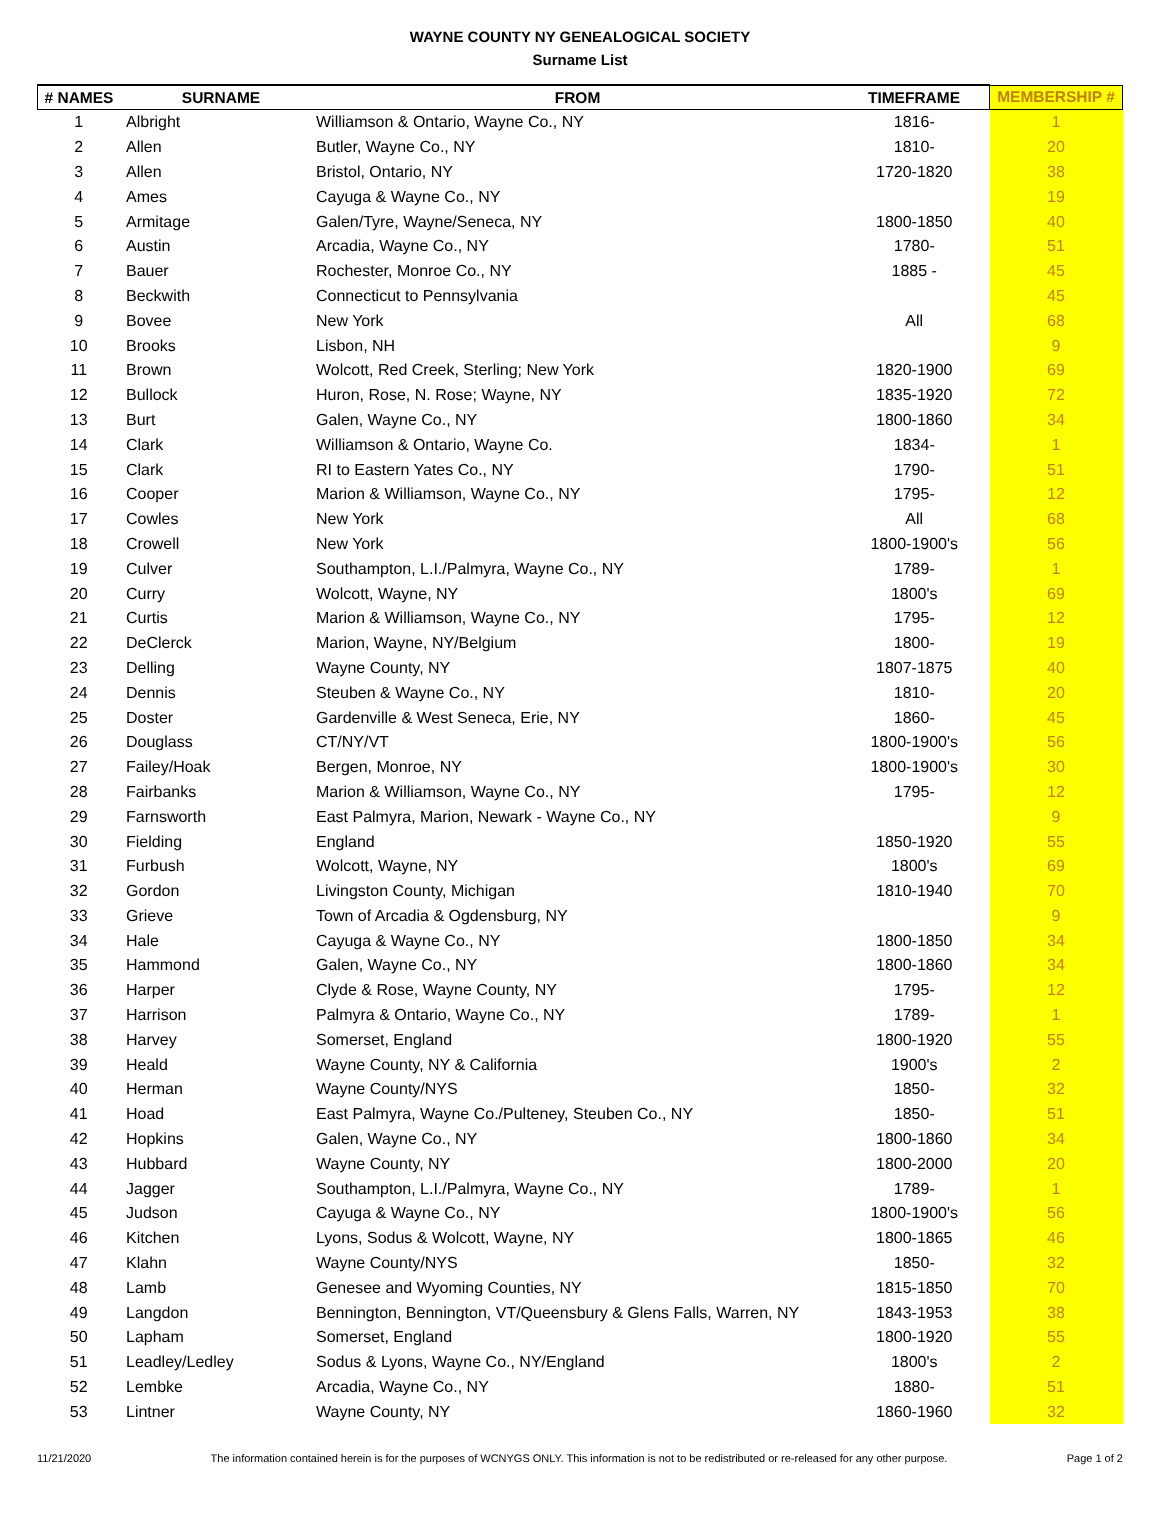WAYNE COUNTY NY GENEALOGICAL SOCIETY
Surname List
| # NAMES | SURNAME | FROM | TIMEFRAME | MEMBERSHIP # |
| --- | --- | --- | --- | --- |
| 1 | Albright | Williamson & Ontario, Wayne Co., NY | 1816- | 1 |
| 2 | Allen | Butler, Wayne Co., NY | 1810- | 20 |
| 3 | Allen | Bristol, Ontario, NY | 1720-1820 | 38 |
| 4 | Ames | Cayuga & Wayne Co., NY | | 19 |
| 5 | Armitage | Galen/Tyre, Wayne/Seneca, NY | 1800-1850 | 40 |
| 6 | Austin | Arcadia, Wayne Co., NY | 1780- | 51 |
| 7 | Bauer | Rochester, Monroe Co., NY | 1885 - | 45 |
| 8 | Beckwith | Connecticut to Pennsylvania | | 45 |
| 9 | Bovee | New York | All | 68 |
| 10 | Brooks | Lisbon, NH | | 9 |
| 11 | Brown | Wolcott, Red Creek, Sterling; New York | 1820-1900 | 69 |
| 12 | Bullock | Huron, Rose, N. Rose; Wayne, NY | 1835-1920 | 72 |
| 13 | Burt | Galen, Wayne Co., NY | 1800-1860 | 34 |
| 14 | Clark | Williamson & Ontario, Wayne Co. | 1834- | 1 |
| 15 | Clark | RI to Eastern Yates Co., NY | 1790- | 51 |
| 16 | Cooper | Marion & Williamson, Wayne Co., NY | 1795- | 12 |
| 17 | Cowles | New York | All | 68 |
| 18 | Crowell | New York | 1800-1900's | 56 |
| 19 | Culver | Southampton, L.I./Palmyra, Wayne Co., NY | 1789- | 1 |
| 20 | Curry | Wolcott, Wayne, NY | 1800's | 69 |
| 21 | Curtis | Marion & Williamson, Wayne Co., NY | 1795- | 12 |
| 22 | DeClerck | Marion, Wayne, NY/Belgium | 1800- | 19 |
| 23 | Delling | Wayne County, NY | 1807-1875 | 40 |
| 24 | Dennis | Steuben & Wayne Co., NY | 1810- | 20 |
| 25 | Doster | Gardenville & West Seneca, Erie, NY | 1860- | 45 |
| 26 | Douglass | CT/NY/VT | 1800-1900's | 56 |
| 27 | Failey/Hoak | Bergen, Monroe, NY | 1800-1900's | 30 |
| 28 | Fairbanks | Marion & Williamson, Wayne Co., NY | 1795- | 12 |
| 29 | Farnsworth | East Palmyra, Marion, Newark - Wayne Co., NY | | 9 |
| 30 | Fielding | England | 1850-1920 | 55 |
| 31 | Furbush | Wolcott, Wayne, NY | 1800's | 69 |
| 32 | Gordon | Livingston County, Michigan | 1810-1940 | 70 |
| 33 | Grieve | Town of Arcadia & Ogdensburg, NY | | 9 |
| 34 | Hale | Cayuga & Wayne Co., NY | 1800-1850 | 34 |
| 35 | Hammond | Galen, Wayne Co., NY | 1800-1860 | 34 |
| 36 | Harper | Clyde & Rose, Wayne County, NY | 1795- | 12 |
| 37 | Harrison | Palmyra & Ontario, Wayne Co., NY | 1789- | 1 |
| 38 | Harvey | Somerset, England | 1800-1920 | 55 |
| 39 | Heald | Wayne County, NY & California | 1900's | 2 |
| 40 | Herman | Wayne County/NYS | 1850- | 32 |
| 41 | Hoad | East Palmyra, Wayne Co./Pulteney, Steuben Co., NY | 1850- | 51 |
| 42 | Hopkins | Galen, Wayne Co., NY | 1800-1860 | 34 |
| 43 | Hubbard | Wayne County, NY | 1800-2000 | 20 |
| 44 | Jagger | Southampton, L.I./Palmyra, Wayne Co., NY | 1789- | 1 |
| 45 | Judson | Cayuga & Wayne Co., NY | 1800-1900's | 56 |
| 46 | Kitchen | Lyons, Sodus & Wolcott, Wayne, NY | 1800-1865 | 46 |
| 47 | Klahn | Wayne County/NYS | 1850- | 32 |
| 48 | Lamb | Genesee and Wyoming Counties, NY | 1815-1850 | 70 |
| 49 | Langdon | Bennington, Bennington, VT/Queensbury & Glens Falls, Warren, NY | 1843-1953 | 38 |
| 50 | Lapham | Somerset, England | 1800-1920 | 55 |
| 51 | Leadley/Ledley | Sodus & Lyons, Wayne Co., NY/England | 1800's | 2 |
| 52 | Lembke | Arcadia, Wayne Co., NY | 1880- | 51 |
| 53 | Lintner | Wayne County, NY | 1860-1960 | 32 |
11/21/2020 The information contained herein is for the purposes of WCNYGS ONLY. This information is not to be redistributed or re-released for any other purpose. Page 1 of 2